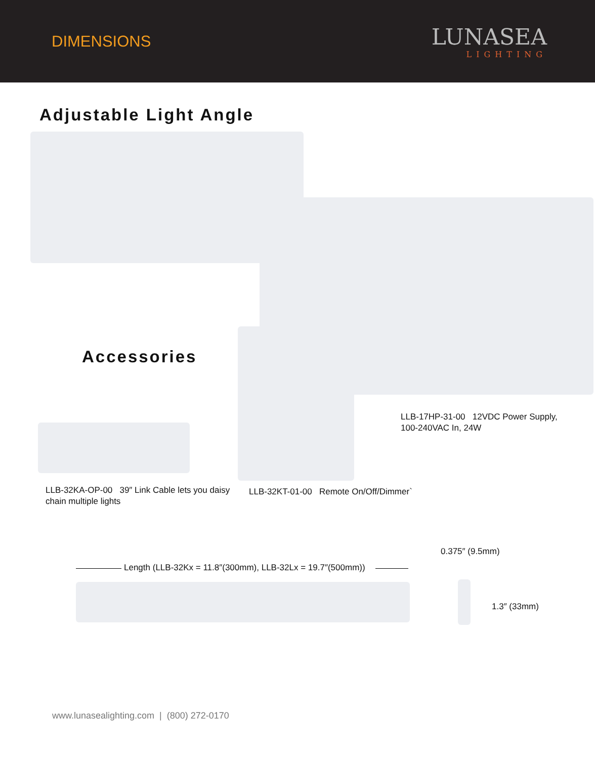DIMENSIONS
LUNASEA
LIGHTING
Adjustable Light Angle
Accessories
LLB-17HP-31-00 12VDC Power Supply,
100-240VAC In, 24W
LLB-32KA-OP-00 39″ Link Cable lets you daisy
chain multiple lights
LLB-32KT-01-00 Remote On/Off/Dimmer`
0.375″ (9.5mm)
Length (LLB-32Kx = 11.8″(300mm), LLB-32Lx = 19.7″(500mm))
1.3″ (33mm)
www.lunasealighting.com | (800) 272-0170